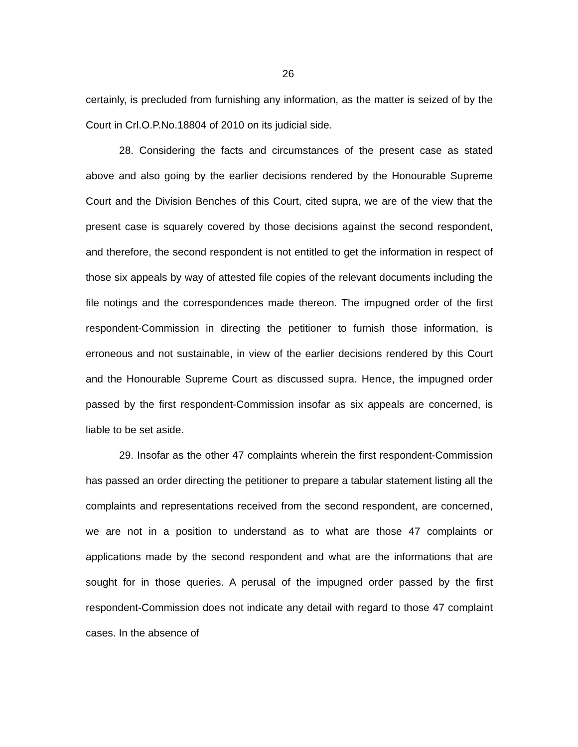26
certainly, is precluded from furnishing any information, as the matter is seized of by the Court in Crl.O.P.No.18804 of 2010 on its judicial side.
28. Considering the facts and circumstances of the present case as stated above and also going by the earlier decisions rendered by the Honourable Supreme Court and the Division Benches of this Court, cited supra, we are of the view that the present case is squarely covered by those decisions against the second respondent, and therefore, the second respondent is not entitled to get the information in respect of those six appeals by way of attested file copies of the relevant documents including the file notings and the correspondences made thereon. The impugned order of the first respondent-Commission in directing the petitioner to furnish those information, is erroneous and not sustainable, in view of the earlier decisions rendered by this Court and the Honourable Supreme Court as discussed supra. Hence, the impugned order passed by the first respondent-Commission insofar as six appeals are concerned, is liable to be set aside.
29. Insofar as the other 47 complaints wherein the first respondent-Commission has passed an order directing the petitioner to prepare a tabular statement listing all the complaints and representations received from the second respondent, are concerned, we are not in a position to understand as to what are those 47 complaints or applications made by the second respondent and what are the informations that are sought for in those queries. A perusal of the impugned order passed by the first respondent-Commission does not indicate any detail with regard to those 47 complaint cases. In the absence of